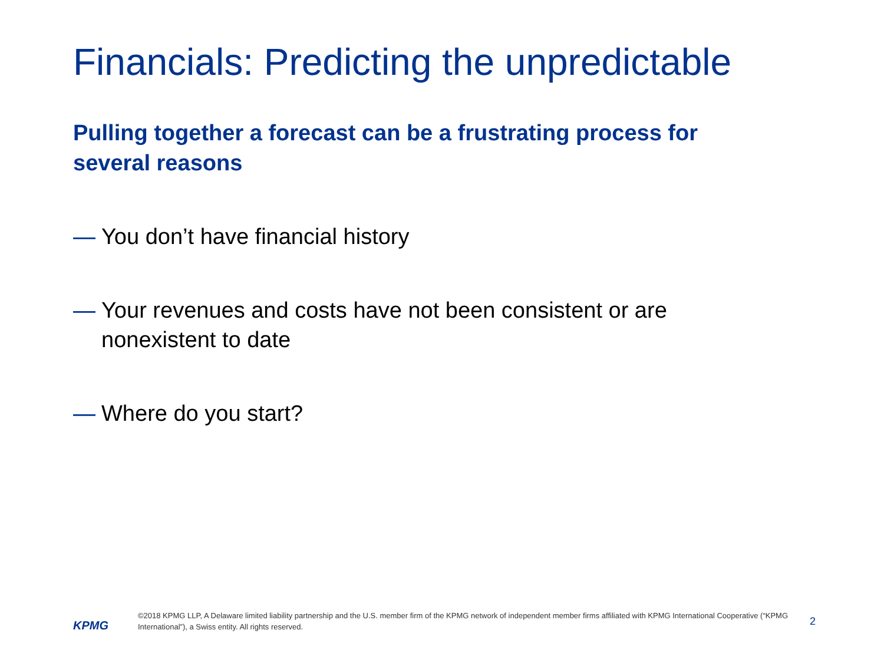Financials: Predicting the unpredictable
Pulling together a forecast can be a frustrating process for several reasons
— You don’t have financial history
— Your revenues and costs have not been consistent or are nonexistent to date
— Where do you start?
KPMG
©2018 KPMG LLP, A Delaware limited liability partnership and the U.S. member firm of the KPMG network of independent member firms affiliated with KPMG International Cooperative (“KPMG International”), a Swiss entity. All rights reserved.
2